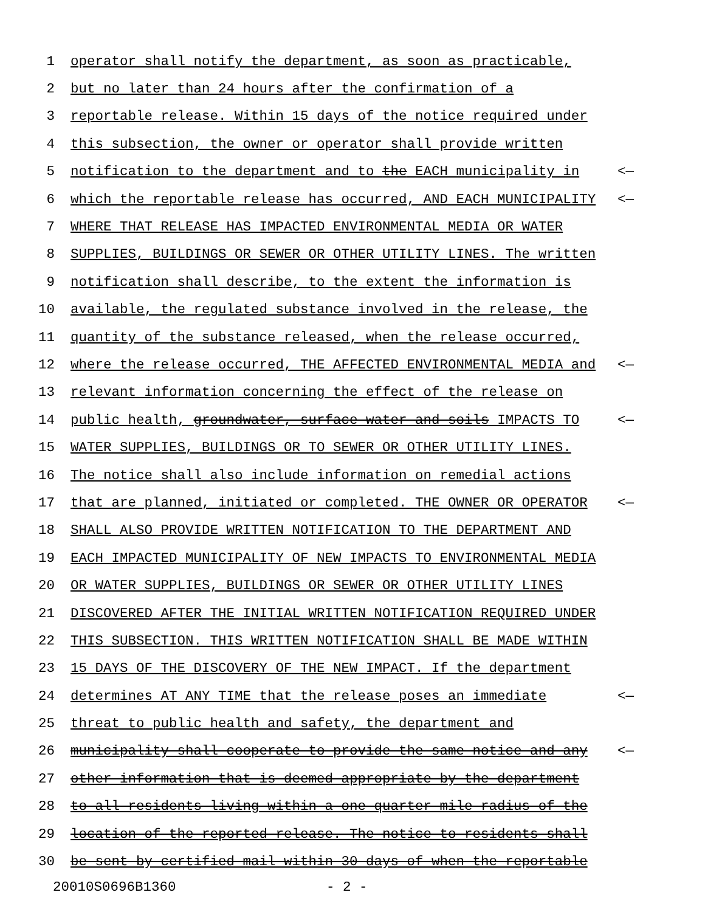1 operator shall notify the department, as soon as practicable,
2 but no later than 24 hours after the confirmation of a
3 reportable release. Within 15 days of the notice required under
4 this subsection, the owner or operator shall provide written
5 notification to the department and to the EACH municipality in <—
6 which the reportable release has occurred, AND EACH MUNICIPALITY <—
7 WHERE THAT RELEASE HAS IMPACTED ENVIRONMENTAL MEDIA OR WATER
8 SUPPLIES, BUILDINGS OR SEWER OR OTHER UTILITY LINES. The written
9 notification shall describe, to the extent the information is
10 available, the regulated substance involved in the release, the
11 quantity of the substance released, when the release occurred,
12 where the release occurred, THE AFFECTED ENVIRONMENTAL MEDIA and <—
13 relevant information concerning the effect of the release on
14 public health, groundwater, surface water and soils IMPACTS TO <—
15 WATER SUPPLIES, BUILDINGS OR TO SEWER OR OTHER UTILITY LINES.
16 The notice shall also include information on remedial actions
17 that are planned, initiated or completed. THE OWNER OR OPERATOR <—
18 SHALL ALSO PROVIDE WRITTEN NOTIFICATION TO THE DEPARTMENT AND
19 EACH IMPACTED MUNICIPALITY OF NEW IMPACTS TO ENVIRONMENTAL MEDIA
20 OR WATER SUPPLIES, BUILDINGS OR SEWER OR OTHER UTILITY LINES
21 DISCOVERED AFTER THE INITIAL WRITTEN NOTIFICATION REQUIRED UNDER
22 THIS SUBSECTION. THIS WRITTEN NOTIFICATION SHALL BE MADE WITHIN
23 15 DAYS OF THE DISCOVERY OF THE NEW IMPACT. If the department
24 determines AT ANY TIME that the release poses an immediate <—
25 threat to public health and safety, the department and
26 municipality shall cooperate to provide the same notice and any <—
27 other information that is deemed appropriate by the department
28 to all residents living within a one-quarter mile radius of the
29 location of the reported release. The notice to residents shall
30 be sent by certified mail within 30 days of when the reportable
20010S0696B1360 - 2 -